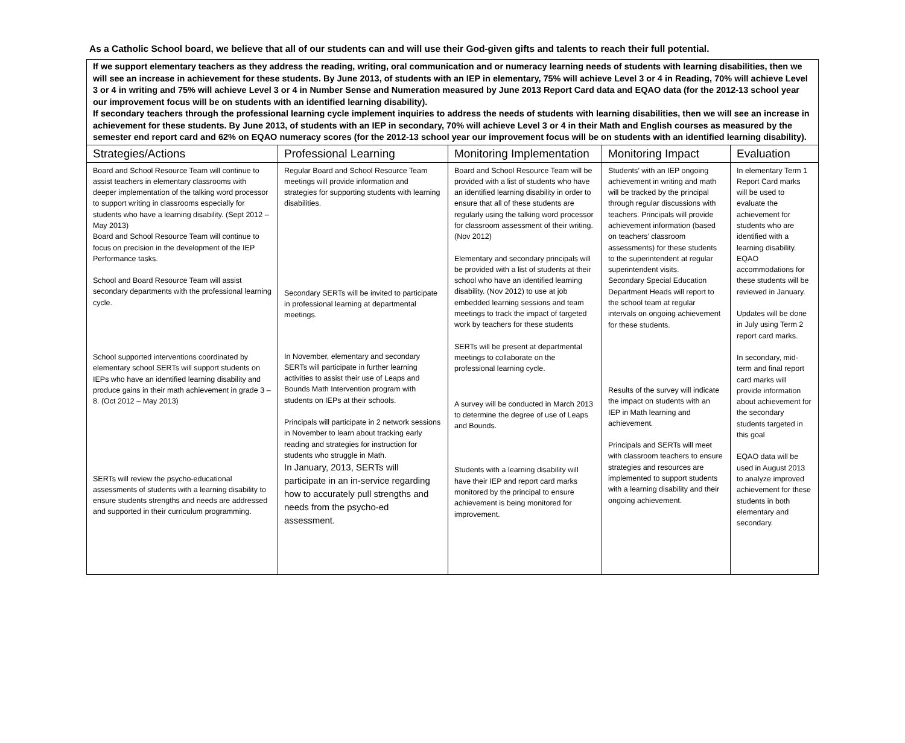As a Catholic School board, we believe that all of our students can and will use their God-given gifts and talents to reach their full potential.
| If we support elementary teachers as they address the reading, writing, oral communication and or numeracy learning needs of students with learning disabilities, then we will see an increase in achievement for these students. By June 2013, of students with an IEP in elementary, 75% will achieve Level 3 or 4 in Reading, 70% will achieve Level 3 or 4 in writing and 75% will achieve Level 3 or 4 in Number Sense and Numeration measured by June 2013 Report Card data and EQAO data (for the 2012-13 school year our improvement focus will be on students with an identified learning disability). If secondary teachers through the professional learning cycle implement inquiries to address the needs of students with learning disabilities, then we will see an increase in achievement for these students. By June 2013, of students with an IEP in secondary, 70% will achieve Level 3 or 4 in their Math and English courses as measured by the semester end report card and 62% on EQAO numeracy scores (for the 2012-13 school year our improvement focus will be on students with an identified learning disability). | | | | |
| Strategies/Actions | Professional Learning | Monitoring Implementation | Monitoring Impact | Evaluation |
| Board and School Resource Team will continue to assist teachers in elementary classrooms with deeper implementation of the talking word processor to support writing in classrooms especially for students who have a learning disability. (Sept 2012 – May 2013) Board and School Resource Team will continue to focus on precision in the development of the IEP Performance tasks. School and Board Resource Team will assist secondary departments with the professional learning cycle. School supported interventions coordinated by elementary school SERTs will support students on IEPs who have an identified learning disability and produce gains in their math achievement in grade 3 – 8. (Oct 2012 – May 2013) SERTs will review the psycho-educational assessments of students with a learning disability to ensure students strengths and needs are addressed and supported in their curriculum programming. | Regular Board and School Resource Team meetings will provide information and strategies for supporting students with learning disabilities. Secondary SERTs will be invited to participate in professional learning at departmental meetings. In November, elementary and secondary SERTs will participate in further learning activities to assist their use of Leaps and Bounds Math Intervention program with students on IEPs at their schools. Principals will participate in 2 network sessions in November to learn about tracking early reading and strategies for instruction for students who struggle in Math. In January, 2013, SERTs will participate in an in-service regarding how to accurately pull strengths and needs from the psycho-ed assessment. | Board and School Resource Team will be provided with a list of students who have an identified learning disability in order to ensure that all of these students are regularly using the talking word processor for classroom assessment of their writing. (Nov 2012) Elementary and secondary principals will be provided with a list of students at their school who have an identified learning disability. (Nov 2012) to use at job embedded learning sessions and team meetings to track the impact of targeted work by teachers for these students SERTs will be present at departmental meetings to collaborate on the professional learning cycle. A survey will be conducted in March 2013 to determine the degree of use of Leaps and Bounds. Students with a learning disability will have their IEP and report card marks monitored by the principal to ensure achievement is being monitored for improvement. | Students’ with an IEP ongoing achievement in writing and math will be tracked by the principal through regular discussions with teachers. Principals will provide achievement information (based on teachers’ classroom assessments) for these students to the superintendent at regular superintendent visits. Secondary Special Education Department Heads will report to the school team at regular intervals on ongoing achievement for these students. Results of the survey will indicate the impact on students with an IEP in Math learning and achievement. Principals and SERTs will meet with classroom teachers to ensure strategies and resources are implemented to support students with a learning disability and their ongoing achievement. | In elementary Term 1 Report Card marks will be used to evaluate the achievement for students who are identified with a learning disability. EQAO accommodations for these students will be reviewed in January. Updates will be done in July using Term 2 report card marks. In secondary, mid-term and final report card marks will provide information about achievement for the secondary students targeted in this goal EQAO data will be used in August 2013 to analyze improved achievement for these students in both elementary and secondary. |